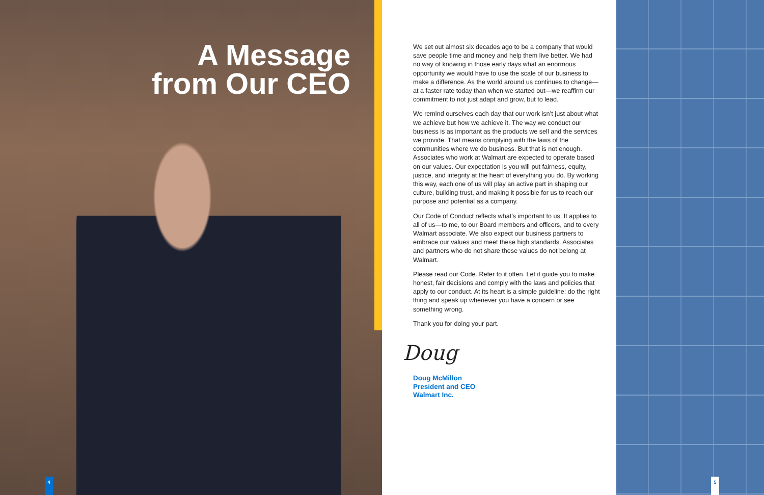A Message
from Our CEO
4
We set out almost six decades ago to be a company that would save people time and money and help them live better. We had no way of knowing in those early days what an enormous opportunity we would have to use the scale of our business to make a difference. As the world around us continues to change—at a faster rate today than when we started out—we reaffirm our commitment to not just adapt and grow, but to lead.
We remind ourselves each day that our work isn’t just about what we achieve but how we achieve it. The way we conduct our business is as important as the products we sell and the services we provide. That means complying with the laws of the communities where we do business. But that is not enough. Associates who work at Walmart are expected to operate based on our values. Our expectation is you will put fairness, equity, justice, and integrity at the heart of everything you do. By working this way, each one of us will play an active part in shaping our culture, building trust, and making it possible for us to reach our purpose and potential as a company.
Our Code of Conduct reflects what’s important to us. It applies to all of us—to me, to our Board members and officers, and to every Walmart associate. We also expect our business partners to embrace our values and meet these high standards. Associates and partners who do not share these values do not belong at Walmart.
Please read our Code. Refer to it often. Let it guide you to make honest, fair decisions and comply with the laws and policies that apply to our conduct. At its heart is a simple guideline: do the right thing and speak up whenever you have a concern or see something wrong.
Thank you for doing your part.
Doug
Doug McMillon
President and CEO
Walmart Inc.
5